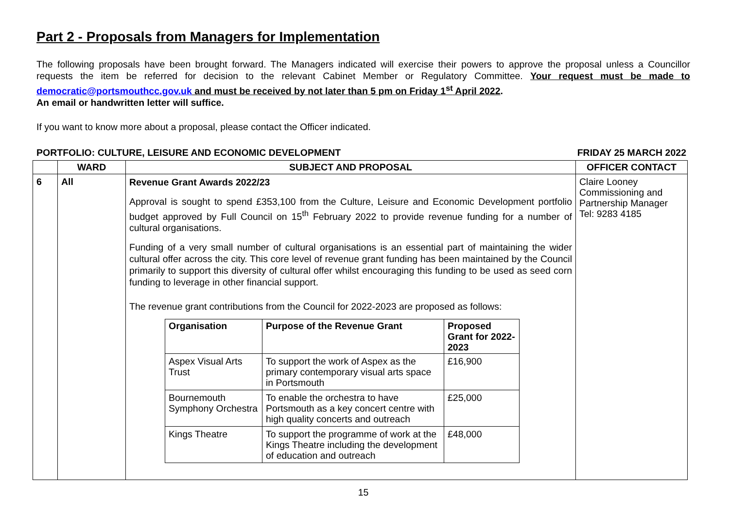Part 2 - Proposals from Managers for Implementation
The following proposals have been brought forward. The Managers indicated will exercise their powers to approve the proposal unless a Councillor requests the item be referred for decision to the relevant Cabinet Member or Regulatory Committee. Your request must be made to democratic@portsmouthcc.gov.uk and must be received by not later than 5 pm on Friday 1<sup>st</sup> April 2022.
An email or handwritten letter will suffice.
If you want to know more about a proposal, please contact the Officer indicated.
PORTFOLIO: CULTURE, LEISURE AND ECONOMIC DEVELOPMENT FRIDAY 25 MARCH 2022
| | WARD | SUBJECT AND PROPOSAL | OFFICER CONTACT |
| --- | --- | --- | --- |
| 6 | All | Revenue Grant Awards 2022/23 Approval is sought to spend £353,100 from the Culture, Leisure and Economic Development portfolio budget approved by Full Council on 15<sup>th</sup> February 2022 to provide revenue funding for a number of cultural organisations. Funding of a very small number of cultural organisations is an essential part of maintaining the wider cultural offer across the city. This core level of revenue grant funding has been maintained by the Council primarily to support this diversity of cultural offer whilst encouraging this funding to be used as seed corn funding to leverage in other financial support. The revenue grant contributions from the Council for 2022-2023 are proposed as follows: / Organisation / Purpose of the Revenue Grant / Proposed Grant for 2022-2023 / / --- / --- / --- / / Aspex Visual Arts Trust / To support the work of Aspex as the primary contemporary visual arts space in Portsmouth / £16,900 / / Bournemouth Symphony Orchestra / To enable the orchestra to have Portsmouth as a key concert centre with high quality concerts and outreach / £25,000 / / Kings Theatre / To support the programme of work at the Kings Theatre including the development of education and outreach / £48,000 / | Claire Looney Commissioning and Partnership Manager Tel: 9283 4185 |
15